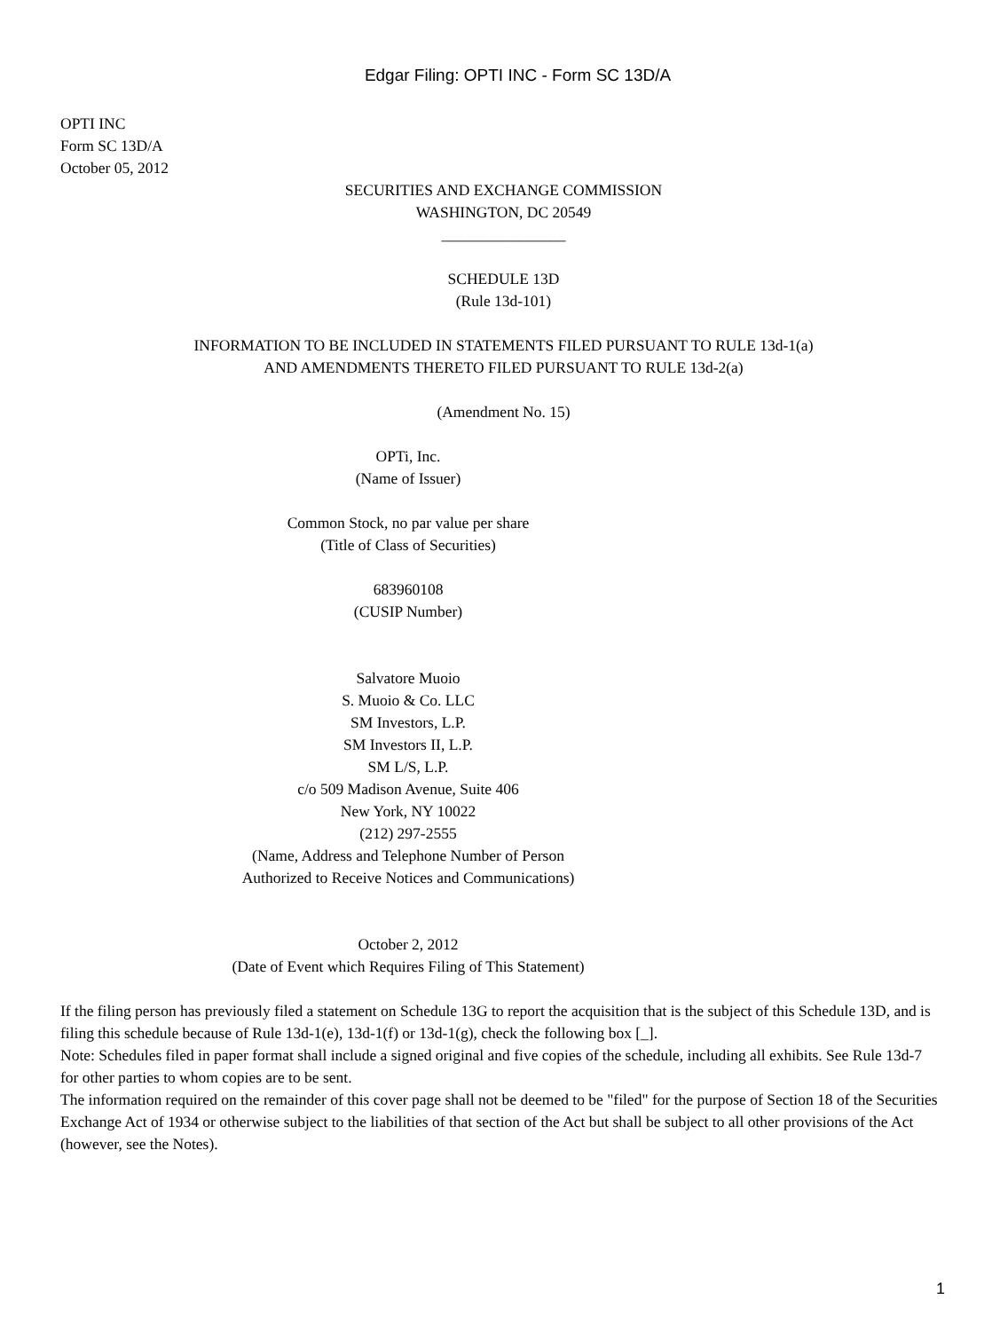Edgar Filing: OPTI INC - Form SC 13D/A
OPTI INC
Form SC 13D/A
October 05, 2012
SECURITIES AND EXCHANGE COMMISSION
WASHINGTON, DC 20549
________________
SCHEDULE 13D
(Rule 13d-101)
INFORMATION TO BE INCLUDED IN STATEMENTS FILED PURSUANT TO RULE 13d-1(a) AND AMENDMENTS THERETO FILED PURSUANT TO RULE 13d-2(a)
(Amendment No. 15)
OPTi, Inc.
(Name of Issuer)
Common Stock, no par value per share
(Title of Class of Securities)
683960108
(CUSIP Number)
Salvatore Muoio
S. Muoio & Co. LLC
SM Investors, L.P.
SM Investors II, L.P.
SM L/S, L.P.
c/o 509 Madison Avenue, Suite 406
New York, NY 10022
(212) 297-2555
(Name, Address and Telephone Number of Person
Authorized to Receive Notices and Communications)
October 2, 2012
(Date of Event which Requires Filing of This Statement)
If the filing person has previously filed a statement on Schedule 13G to report the acquisition that is the subject of this Schedule 13D, and is filing this schedule because of Rule 13d-1(e), 13d-1(f) or 13d-1(g), check the following box [_].
Note: Schedules filed in paper format shall include a signed original and five copies of the schedule, including all exhibits. See Rule 13d-7 for other parties to whom copies are to be sent.
The information required on the remainder of this cover page shall not be deemed to be "filed" for the purpose of Section 18 of the Securities Exchange Act of 1934 or otherwise subject to the liabilities of that section of the Act but shall be subject to all other provisions of the Act (however, see the Notes).
1